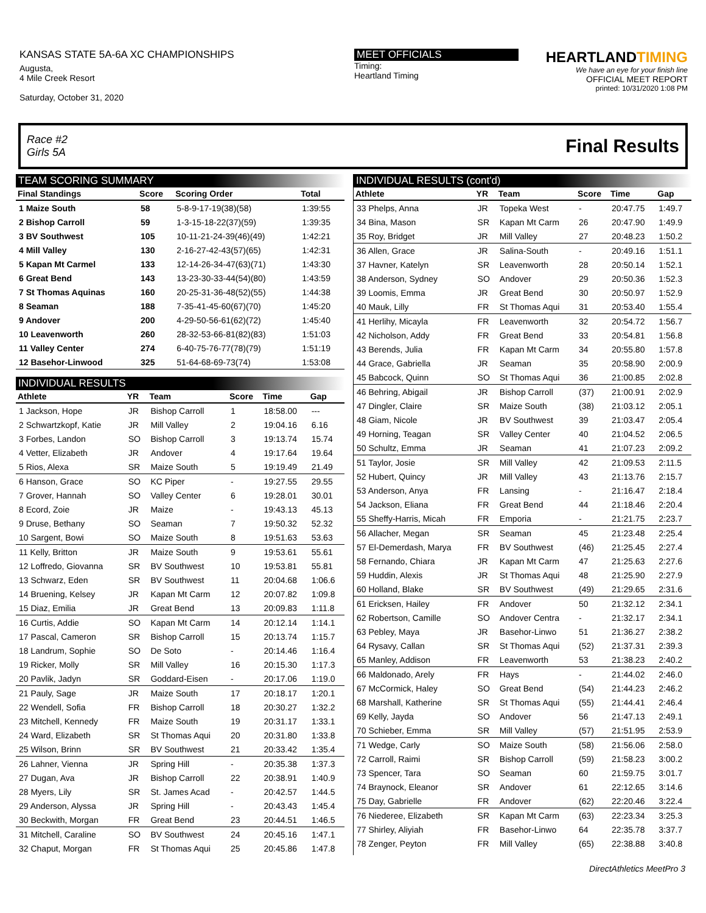KANSAS STATE 5A-6A XC CHAMPIONSHIPS
Augusta,
4 Mile Creek Resort
Saturday, October 31, 2020
MEET OFFICIALS
Timing:
Heartland Timing
HEARTLANDTIMING
We have an eye for your finish line
OFFICIAL MEET REPORT
printed: 10/31/2020 1:08 PM
Race #2
Girls 5A
Final Results
TEAM SCORING SUMMARY
| Final Standings | Score | Scoring Order | Total |
| --- | --- | --- | --- |
| 1 Maize South | 58 | 5-8-9-17-19(38)(58) | 1:39:55 |
| 2 Bishop Carroll | 59 | 1-3-15-18-22(37)(59) | 1:39:35 |
| 3 BV Southwest | 105 | 10-11-21-24-39(46)(49) | 1:42:21 |
| 4 Mill Valley | 130 | 2-16-27-42-43(57)(65) | 1:42:31 |
| 5 Kapan Mt Carmel | 133 | 12-14-26-34-47(63)(71) | 1:43:30 |
| 6 Great Bend | 143 | 13-23-30-33-44(54)(80) | 1:43:59 |
| 7 St Thomas Aquinas | 160 | 20-25-31-36-48(52)(55) | 1:44:38 |
| 8 Seaman | 188 | 7-35-41-45-60(67)(70) | 1:45:20 |
| 9 Andover | 200 | 4-29-50-56-61(62)(72) | 1:45:40 |
| 10 Leavenworth | 260 | 28-32-53-66-81(82)(83) | 1:51:03 |
| 11 Valley Center | 274 | 6-40-75-76-77(78)(79) | 1:51:19 |
| 12 Basehor-Linwood | 325 | 51-64-68-69-73(74) | 1:53:08 |
INDIVIDUAL RESULTS
| Athlete | YR | Team | Score | Time | Gap |
| --- | --- | --- | --- | --- | --- |
| 1 Jackson, Hope | JR | Bishop Carroll | 1 | 18:58.00 | --- |
| 2 Schwartzkopf, Katie | JR | Mill Valley | 2 | 19:04.16 | 6.16 |
| 3 Forbes, Landon | SO | Bishop Carroll | 3 | 19:13.74 | 15.74 |
| 4 Vetter, Elizabeth | JR | Andover | 4 | 19:17.64 | 19.64 |
| 5 Rios, Alexa | SR | Maize South | 5 | 19:19.49 | 21.49 |
| 6 Hanson, Grace | SO | KC Piper | - | 19:27.55 | 29.55 |
| 7 Grover, Hannah | SO | Valley Center | 6 | 19:28.01 | 30.01 |
| 8 Ecord, Zoie | JR | Maize | - | 19:43.13 | 45.13 |
| 9 Druse, Bethany | SO | Seaman | 7 | 19:50.32 | 52.32 |
| 10 Sargent, Bowi | SO | Maize South | 8 | 19:51.63 | 53.63 |
| 11 Kelly, Britton | JR | Maize South | 9 | 19:53.61 | 55.61 |
| 12 Loffredo, Giovanna | SR | BV Southwest | 10 | 19:53.81 | 55.81 |
| 13 Schwarz, Eden | SR | BV Southwest | 11 | 20:04.68 | 1:06.6 |
| 14 Bruening, Kelsey | JR | Kapan Mt Carm | 12 | 20:07.82 | 1:09.8 |
| 15 Diaz, Emilia | JR | Great Bend | 13 | 20:09.83 | 1:11.8 |
| 16 Curtis, Addie | SO | Kapan Mt Carm | 14 | 20:12.14 | 1:14.1 |
| 17 Pascal, Cameron | SR | Bishop Carroll | 15 | 20:13.74 | 1:15.7 |
| 18 Landrum, Sophie | SO | De Soto | - | 20:14.46 | 1:16.4 |
| 19 Ricker, Molly | SR | Mill Valley | 16 | 20:15.30 | 1:17.3 |
| 20 Pavlik, Jadyn | SR | Goddard-Eisen | - | 20:17.06 | 1:19.0 |
| 21 Pauly, Sage | JR | Maize South | 17 | 20:18.17 | 1:20.1 |
| 22 Wendell, Sofia | FR | Bishop Carroll | 18 | 20:30.27 | 1:32.2 |
| 23 Mitchell, Kennedy | FR | Maize South | 19 | 20:31.17 | 1:33.1 |
| 24 Ward, Elizabeth | SR | St Thomas Aqui | 20 | 20:31.80 | 1:33.8 |
| 25 Wilson, Brinn | SR | BV Southwest | 21 | 20:33.42 | 1:35.4 |
| 26 Lahner, Vienna | JR | Spring Hill | - | 20:35.38 | 1:37.3 |
| 27 Dugan, Ava | JR | Bishop Carroll | 22 | 20:38.91 | 1:40.9 |
| 28 Myers, Lily | SR | St. James Acad | - | 20:42.57 | 1:44.5 |
| 29 Anderson, Alyssa | JR | Spring Hill | - | 20:43.43 | 1:45.4 |
| 30 Beckwith, Morgan | FR | Great Bend | 23 | 20:44.51 | 1:46.5 |
| 31 Mitchell, Caraline | SO | BV Southwest | 24 | 20:45.16 | 1:47.1 |
| 32 Chaput, Morgan | FR | St Thomas Aqui | 25 | 20:45.86 | 1:47.8 |
INDIVIDUAL RESULTS (cont'd)
| Athlete | YR | Team | Score | Time | Gap |
| --- | --- | --- | --- | --- | --- |
| 33 Phelps, Anna | JR | Topeka West | - | 20:47.75 | 1:49.7 |
| 34 Bina, Mason | SR | Kapan Mt Carm | 26 | 20:47.90 | 1:49.9 |
| 35 Roy, Bridget | JR | Mill Valley | 27 | 20:48.23 | 1:50.2 |
| 36 Allen, Grace | JR | Salina-South | - | 20:49.16 | 1:51.1 |
| 37 Havner, Katelyn | SR | Leavenworth | 28 | 20:50.14 | 1:52.1 |
| 38 Anderson, Sydney | SO | Andover | 29 | 20:50.36 | 1:52.3 |
| 39 Loomis, Emma | JR | Great Bend | 30 | 20:50.97 | 1:52.9 |
| 40 Mauk, Lilly | FR | St Thomas Aqui | 31 | 20:53.40 | 1:55.4 |
| 41 Herlihy, Micayla | FR | Leavenworth | 32 | 20:54.72 | 1:56.7 |
| 42 Nicholson, Addy | FR | Great Bend | 33 | 20:54.81 | 1:56.8 |
| 43 Berends, Julia | FR | Kapan Mt Carm | 34 | 20:55.80 | 1:57.8 |
| 44 Grace, Gabriella | JR | Seaman | 35 | 20:58.90 | 2:00.9 |
| 45 Babcock, Quinn | SO | St Thomas Aqui | 36 | 21:00.85 | 2:02.8 |
| 46 Behring, Abigail | JR | Bishop Carroll | (37) | 21:00.91 | 2:02.9 |
| 47 Dingler, Claire | SR | Maize South | (38) | 21:03.12 | 2:05.1 |
| 48 Giam, Nicole | JR | BV Southwest | 39 | 21:03.47 | 2:05.4 |
| 49 Horning, Teagan | SR | Valley Center | 40 | 21:04.52 | 2:06.5 |
| 50 Schultz, Emma | JR | Seaman | 41 | 21:07.23 | 2:09.2 |
| 51 Taylor, Josie | SR | Mill Valley | 42 | 21:09.53 | 2:11.5 |
| 52 Hubert, Quincy | JR | Mill Valley | 43 | 21:13.76 | 2:15.7 |
| 53 Anderson, Anya | FR | Lansing | - | 21:16.47 | 2:18.4 |
| 54 Jackson, Eliana | FR | Great Bend | 44 | 21:18.46 | 2:20.4 |
| 55 Sheffy-Harris, Micah | FR | Emporia | - | 21:21.75 | 2:23.7 |
| 56 Allacher, Megan | SR | Seaman | 45 | 21:23.48 | 2:25.4 |
| 57 El-Demerdash, Marya | FR | BV Southwest | (46) | 21:25.45 | 2:27.4 |
| 58 Fernando, Chiara | JR | Kapan Mt Carm | 47 | 21:25.63 | 2:27.6 |
| 59 Huddin, Alexis | JR | St Thomas Aqui | 48 | 21:25.90 | 2:27.9 |
| 60 Holland, Blake | SR | BV Southwest | (49) | 21:29.65 | 2:31.6 |
| 61 Ericksen, Hailey | FR | Andover | 50 | 21:32.12 | 2:34.1 |
| 62 Robertson, Camille | SO | Andover Centra | - | 21:32.17 | 2:34.1 |
| 63 Pebley, Maya | JR | Basehor-Linwo | 51 | 21:36.27 | 2:38.2 |
| 64 Rysavy, Callan | SR | St Thomas Aqui | (52) | 21:37.31 | 2:39.3 |
| 65 Manley, Addison | FR | Leavenworth | 53 | 21:38.23 | 2:40.2 |
| 66 Maldonado, Arely | FR | Hays | - | 21:44.02 | 2:46.0 |
| 67 McCormick, Haley | SO | Great Bend | (54) | 21:44.23 | 2:46.2 |
| 68 Marshall, Katherine | SR | St Thomas Aqui | (55) | 21:44.41 | 2:46.4 |
| 69 Kelly, Jayda | SO | Andover | 56 | 21:47.13 | 2:49.1 |
| 70 Schieber, Emma | SR | Mill Valley | (57) | 21:51.95 | 2:53.9 |
| 71 Wedge, Carly | SO | Maize South | (58) | 21:56.06 | 2:58.0 |
| 72 Carroll, Raimi | SR | Bishop Carroll | (59) | 21:58.23 | 3:00.2 |
| 73 Spencer, Tara | SO | Seaman | 60 | 21:59.75 | 3:01.7 |
| 74 Braynock, Eleanor | SR | Andover | 61 | 22:12.65 | 3:14.6 |
| 75 Day, Gabrielle | FR | Andover | (62) | 22:20.46 | 3:22.4 |
| 76 Niederee, Elizabeth | SR | Kapan Mt Carm | (63) | 22:23.34 | 3:25.3 |
| 77 Shirley, Aliyiah | FR | Basehor-Linwo | 64 | 22:35.78 | 3:37.7 |
| 78 Zenger, Peyton | FR | Mill Valley | (65) | 22:38.88 | 3:40.8 |
DirectAthletics MeetPro 3